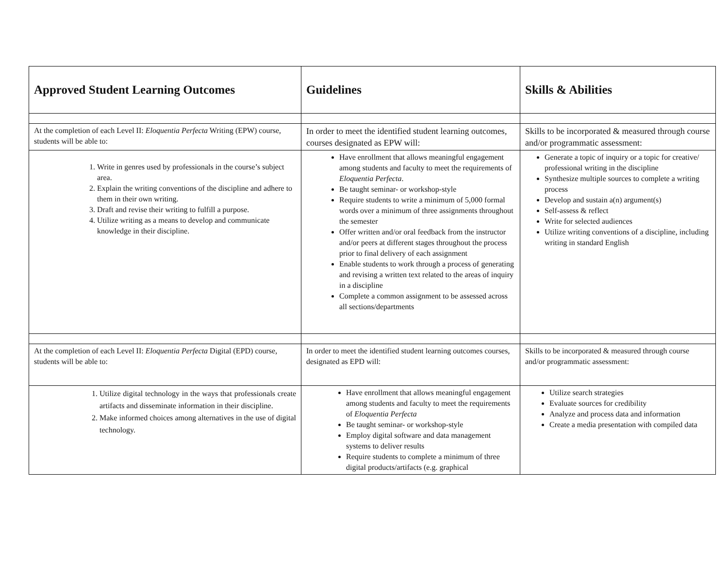| Approved Student Learning Outcomes | Guidelines | Skills & Abilities |
| --- | --- | --- |
| At the completion of each Level II: Eloquentia Perfecta Writing (EPW) course, students will be able to: | In order to meet the identified student learning outcomes, courses designated as EPW will: | Skills to be incorporated & measured through course and/or programmatic assessment: |
| 1. Write in genres used by professionals in the course’s subject area. 2. Explain the writing conventions of the discipline and adhere to them in their own writing. 3. Draft and revise their writing to fulfill a purpose. 4. Utilize writing as a means to develop and communicate knowledge in their discipline. | Have enrollment that allows meaningful engagement among students and faculty to meet the requirements of Eloquentia Perfecta . Be taught seminar- or workshop-style Require students to write a minimum of 5,000 formal words over a minimum of three assignments throughout the semester Offer written and/or oral feedback from the instructor and/or peers at different stages throughout the process prior to final delivery of each assignment Enable students to work through a process of generating and revising a written text related to the areas of inquiry in a discipline Complete a common assignment to be assessed across all sections/departments | Generate a topic of inquiry or a topic for creative/ professional writing in the discipline Synthesize multiple sources to complete a writing process Develop and sustain a(n) argument(s) Self-assess & reflect Write for selected audiences Utilize writing conventions of a discipline, including writing in standard English |
| At the completion of each Level II: Eloquentia Perfecta Digital (EPD) course, students will be able to: | In order to meet the identified student learning outcomes courses, designated as EPD will: | Skills to be incorporated & measured through course and/or programmatic assessment: |
| 1. Utilize digital technology in the ways that professionals create artifacts and disseminate information in their discipline. 2. Make informed choices among alternatives in the use of digital technology. | Have enrollment that allows meaningful engagement among students and faculty to meet the requirements of Eloquentia Perfecta Be taught seminar- or workshop-style Employ digital software and data management systems to deliver results Require students to complete a minimum of three digital products/artifacts (e.g. graphical | Utilize search strategies Evaluate sources for credibility Analyze and process data and information Create a media presentation with compiled data |